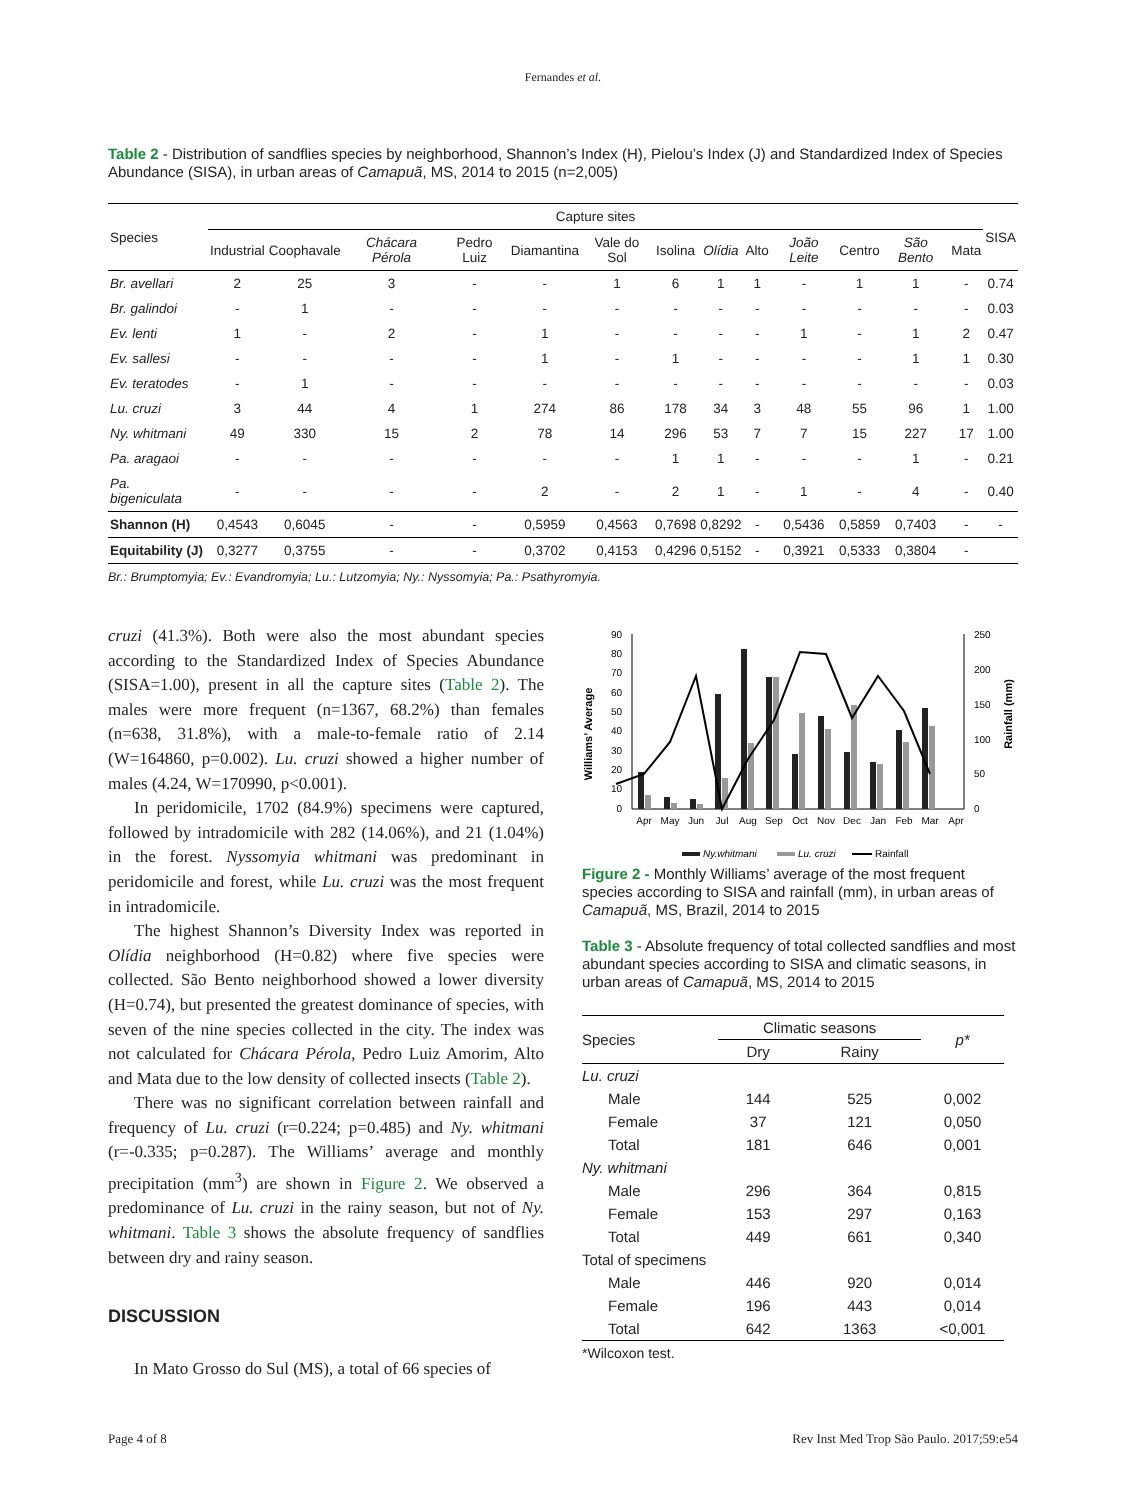Fernandes et al.
Table 2 - Distribution of sandflies species by neighborhood, Shannon’s Index (H), Pielou’s Index (J) and Standardized Index of Species Abundance (SISA), in urban areas of Camapuã, MS, 2014 to 2015 (n=2,005)
| Species | Capture sites | | | | | | | | | | | | | SISA |
| --- | --- | --- | --- | --- | --- | --- | --- | --- | --- | --- | --- | --- | --- | --- |
| | Industrial | Coophavale | Chácara Pérola | Pedro Luiz | Diamantina | Vale do Sol | Isolina | Olídia | Alto | João Leite | Centro | São Bento | Mata | |
| Br. avellari | 2 | 25 | 3 | - | - | 1 | 6 | 1 | 1 | - | 1 | 1 | - | 0.74 |
| Br. galindoi | - | 1 | - | - | - | - | - | - | - | - | - | - | - | 0.03 |
| Ev. lenti | 1 | - | 2 | - | 1 | - | - | - | - | 1 | - | 1 | 2 | 0.47 |
| Ev. sallesi | - | - | - | - | 1 | - | 1 | - | - | - | - | 1 | 1 | 0.30 |
| Ev. teratodes | - | 1 | - | - | - | - | - | - | - | - | - | - | - | 0.03 |
| Lu. cruzi | 3 | 44 | 4 | 1 | 274 | 86 | 178 | 34 | 3 | 48 | 55 | 96 | 1 | 1.00 |
| Ny. whitmani | 49 | 330 | 15 | 2 | 78 | 14 | 296 | 53 | 7 | 7 | 15 | 227 | 17 | 1.00 |
| Pa. aragaoi | - | - | - | - | - | - | 1 | 1 | - | - | - | 1 | - | 0.21 |
| Pa. bigeniculata | - | - | - | - | 2 | - | 2 | 1 | - | 1 | - | 4 | - | 0.40 |
| Shannon (H) | 0,4543 | 0,6045 | - | - | 0,5959 | 0,4563 | 0,7698 | 0,8292 | - | 0,5436 | 0,5859 | 0,7403 | - | - |
| Equitability (J) | 0,3277 | 0,3755 | - | - | 0,3702 | 0,4153 | 0,4296 | 0,5152 | - | 0,3921 | 0,5333 | 0,3804 | - | |
Br.: Brumptomyia; Ev.: Evandromyia; Lu.: Lutzomyia; Ny.: Nyssomyia; Pa.: Psathyromyia.
cruzi (41.3%). Both were also the most abundant species according to the Standardized Index of Species Abundance (SISA=1.00), present in all the capture sites (Table 2). The males were more frequent (n=1367, 68.2%) than females (n=638, 31.8%), with a male-to-female ratio of 2.14 (W=164860, p=0.002). Lu. cruzi showed a higher number of males (4.24, W=170990, p<0.001).
In peridomicile, 1702 (84.9%) specimens were captured, followed by intradomicile with 282 (14.06%), and 21 (1.04%) in the forest. Nyssomyia whitmani was predominant in peridomicile and forest, while Lu. cruzi was the most frequent in intradomicile.
The highest Shannon’s Diversity Index was reported in Olídia neighborhood (H=0.82) where five species were collected. São Bento neighborhood showed a lower diversity (H=0.74), but presented the greatest dominance of species, with seven of the nine species collected in the city. The index was not calculated for Chácara Pérola, Pedro Luiz Amorim, Alto and Mata due to the low density of collected insects (Table 2).
There was no significant correlation between rainfall and frequency of Lu. cruzi (r=0.224; p=0.485) and Ny. whitmani (r=-0.335; p=0.287). The Williams’ average and monthly precipitation (mm<sup>3</sup>) are shown in Figure 2. We observed a predominance of Lu. cruzi in the rainy season, but not of Ny. whitmani. Table 3 shows the absolute frequency of sandflies between dry and rainy season.
DISCUSSION
In Mato Grosso do Sul (MS), a total of 66 species of
Williams’ Average
Rainfall (mm)
90
80
70
60
50
40
30
20
10
0
250
200
150
100
50
0
Apr
May
Jun
Jul
Aug
Sep
Oct
Nov
Dec
Jan
Feb
Mar
Apr
Ny.whitmani
Lu. cruzi
Rainfall
Figure 2 - Monthly Williams’ average of the most frequent species according to SISA and rainfall (mm), in urban areas of Camapuã, MS, Brazil, 2014 to 2015
Table 3 - Absolute frequency of total collected sandflies and most abundant species according to SISA and climatic seasons, in urban areas of Camapuã, MS, 2014 to 2015
| Species | Climatic seasons | | p* |
| --- | --- | --- | --- |
| | Dry | Rainy | |
| Lu. cruzi | | | |
| Male | 144 | 525 | 0,002 |
| Female | 37 | 121 | 0,050 |
| Total | 181 | 646 | 0,001 |
| Ny. whitmani | | | |
| Male | 296 | 364 | 0,815 |
| Female | 153 | 297 | 0,163 |
| Total | 449 | 661 | 0,340 |
| Total of specimens | | | |
| Male | 446 | 920 | 0,014 |
| Female | 196 | 443 | 0,014 |
| Total | 642 | 1363 | <0,001 |
*Wilcoxon test.
Page 4 of 8 Rev Inst Med Trop São Paulo. 2017;59:e54